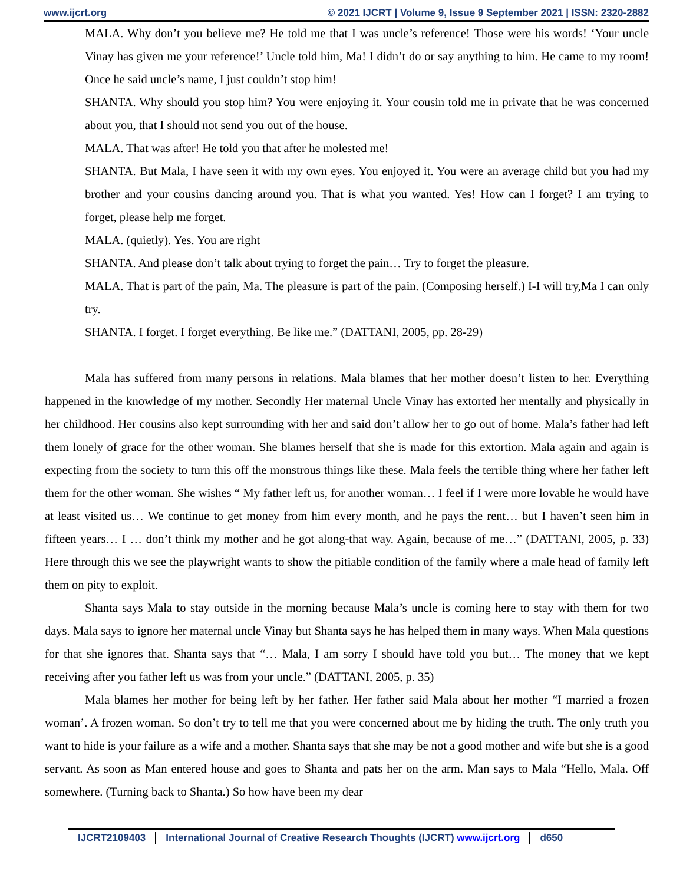www.ijcrt.org © 2021 IJCRT | Volume 9, Issue 9 September 2021 | ISSN: 2320-2882
MALA. Why don’t you believe me? He told me that I was uncle’s reference! Those were his words! ‘Your uncle Vinay has given me your reference!’ Uncle told him, Ma! I didn’t do or say anything to him. He came to my room! Once he said uncle’s name, I just couldn’t stop him!
SHANTA. Why should you stop him? You were enjoying it. Your cousin told me in private that he was concerned about you, that I should not send you out of the house.
MALA. That was after! He told you that after he molested me!
SHANTA. But Mala, I have seen it with my own eyes. You enjoyed it. You were an average child but you had my brother and your cousins dancing around you. That is what you wanted. Yes! How can I forget? I am trying to forget, please help me forget.
MALA. (quietly). Yes. You are right
SHANTA. And please don’t talk about trying to forget the pain… Try to forget the pleasure.
MALA. That is part of the pain, Ma. The pleasure is part of the pain. (Composing herself.) I-I will try,Ma I can only try.
SHANTA. I forget. I forget everything. Be like me.” (DATTANI, 2005, pp. 28-29)
Mala has suffered from many persons in relations. Mala blames that her mother doesn’t listen to her. Everything happened in the knowledge of my mother. Secondly Her maternal Uncle Vinay has extorted her mentally and physically in her childhood. Her cousins also kept surrounding with her and said don’t allow her to go out of home. Mala’s father had left them lonely of grace for the other woman. She blames herself that she is made for this extortion. Mala again and again is expecting from the society to turn this off the monstrous things like these. Mala feels the terrible thing where her father left them for the other woman. She wishes “ My father left us, for another woman… I feel if I were more lovable he would have at least visited us… We continue to get money from him every month, and he pays the rent… but I haven’t seen him in fifteen years… I … don’t think my mother and he got along-that way. Again, because of me…” (DATTANI, 2005, p. 33) Here through this we see the playwright wants to show the pitiable condition of the family where a male head of family left them on pity to exploit.
Shanta says Mala to stay outside in the morning because Mala’s uncle is coming here to stay with them for two days. Mala says to ignore her maternal uncle Vinay but Shanta says he has helped them in many ways. When Mala questions for that she ignores that. Shanta says that “… Mala, I am sorry I should have told you but… The money that we kept receiving after you father left us was from your uncle.” (DATTANI, 2005, p. 35)
Mala blames her mother for being left by her father. Her father said Mala about her mother “I married a frozen woman’. A frozen woman. So don’t try to tell me that you were concerned about me by hiding the truth. The only truth you want to hide is your failure as a wife and a mother. Shanta says that she may be not a good mother and wife but she is a good servant. As soon as Man entered house and goes to Shanta and pats her on the arm. Man says to Mala “Hello, Mala. Off somewhere. (Turning back to Shanta.) So how have been my dear
IJCRT2109403 International Journal of Creative Research Thoughts (IJCRT) www.ijcrt.org d650